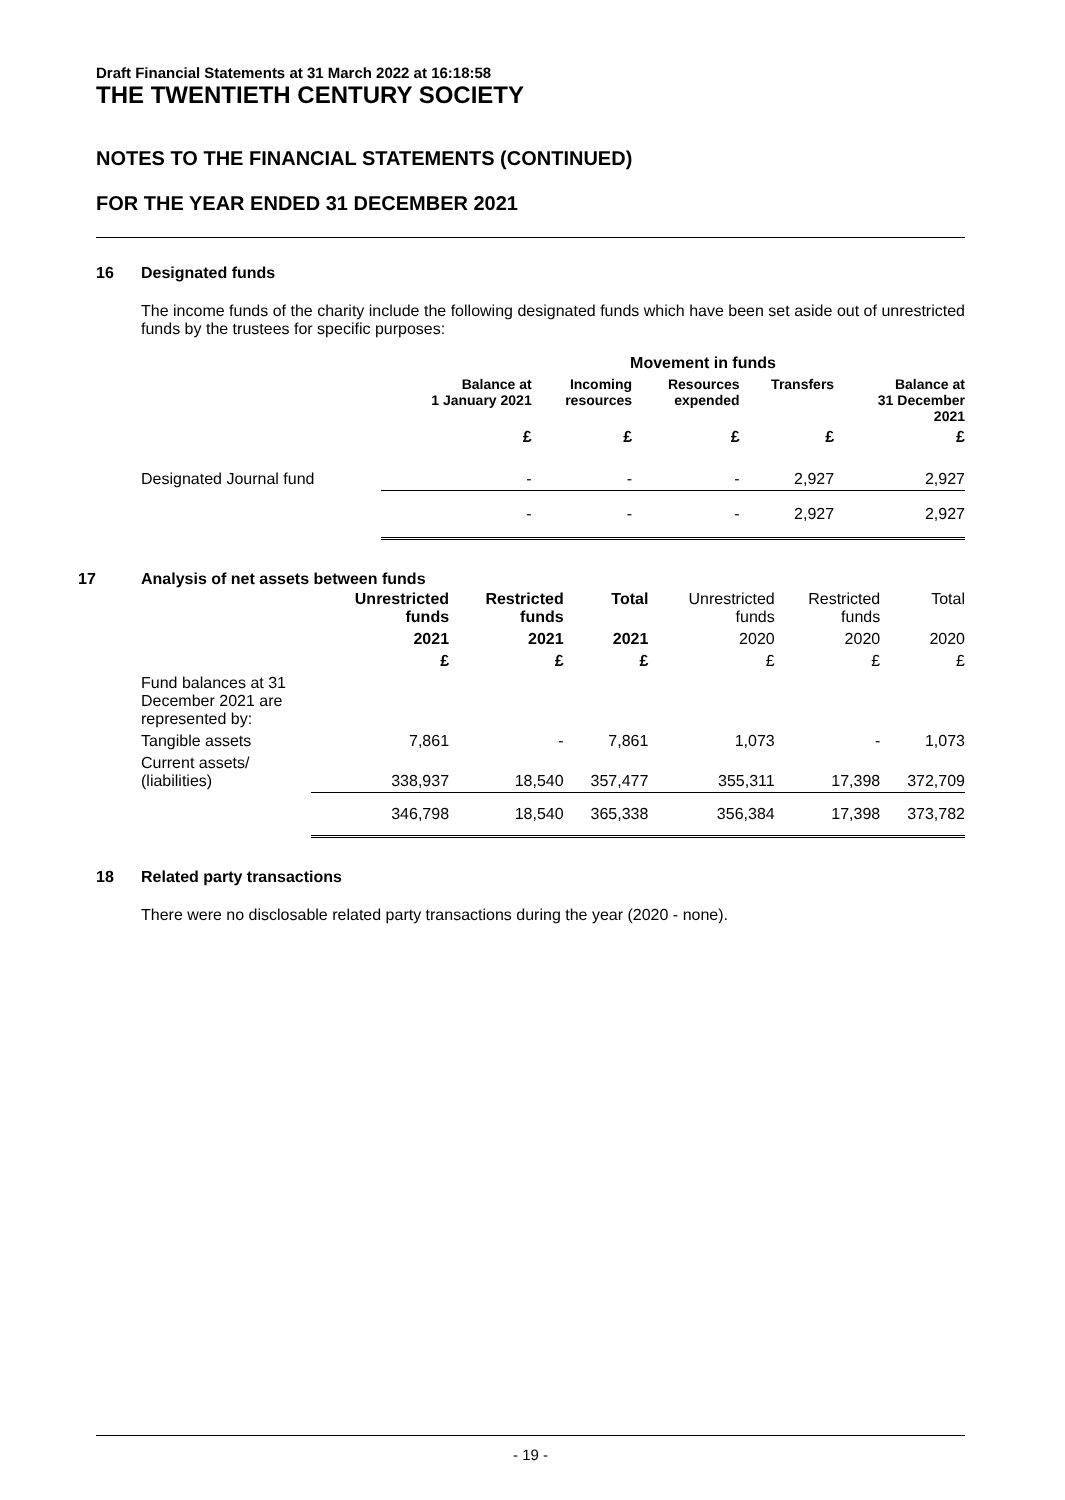Draft Financial Statements at 31 March 2022 at 16:18:58
THE TWENTIETH CENTURY SOCIETY
NOTES TO THE FINANCIAL STATEMENTS (CONTINUED)
FOR THE YEAR ENDED 31 DECEMBER 2021
16 Designated funds
The income funds of the charity include the following designated funds which have been set aside out of unrestricted funds by the trustees for specific purposes:
| | Movement in funds | | | | |
| --- | --- | --- | --- | --- | --- |
| | Balance at 1 January 2021 | Incoming resources | Resources expended | Transfers | Balance at 31 December 2021 |
| | £ | £ | £ | £ | £ |
| Designated Journal fund | - | - | - | 2,927 | 2,927 |
| | - | - | - | 2,927 | 2,927 |
17 Analysis of net assets between funds
| | Unrestricted funds | Restricted funds | Total | Unrestricted funds | Restricted funds | Total |
| | 2021 | 2021 | 2021 | 2020 | 2020 | 2020 |
| | £ | £ | £ | £ | £ | £ |
| Fund balances at 31 December 2021 are represented by: | | | | | | |
| Tangible assets | 7,861 | - | 7,861 | 1,073 | - | 1,073 |
| Current assets/ (liabilities) | 338,937 | 18,540 | 357,477 | 355,311 | 17,398 | 372,709 |
| | 346,798 | 18,540 | 365,338 | 356,384 | 17,398 | 373,782 |
18 Related party transactions
There were no disclosable related party transactions during the year (2020 - none).
- 19 -